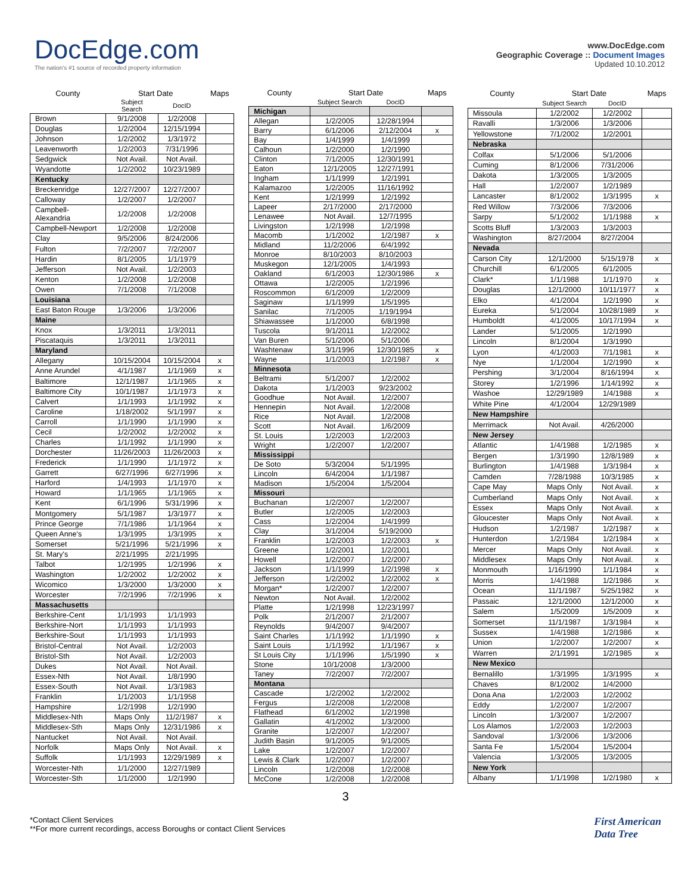DocEdge.com
The nation's #1 source of recorded property information
www.DocEdge.com
Geographic Coverage :: Document Images
Updated 10.10.2012
| County | Start Date | | Maps |
| --- | --- | --- | --- |
| | Subject Search | DocID | |
| Brown | 9/1/2008 | 1/2/2008 | |
| Douglas | 1/2/2004 | 12/15/1994 | |
| Johnson | 1/2/2002 | 1/3/1972 | |
| Leavenworth | 1/2/2003 | 7/31/1996 | |
| Sedgwick | Not Avail. | Not Avail. | |
| Wyandotte | 1/2/2002 | 10/23/1989 | |
| Kentucky | | | |
| Breckenridge | 12/27/2007 | 12/27/2007 | |
| Calloway | 1/2/2007 | 1/2/2007 | |
| Campbell-Alexandria | 1/2/2008 | 1/2/2008 | |
| Campbell-Newport | 1/2/2008 | 1/2/2008 | |
| Clay | 9/5/2006 | 8/24/2006 | |
| Fulton | 7/2/2007 | 7/2/2007 | |
| Hardin | 8/1/2005 | 1/1/1979 | |
| Jefferson | Not Avail. | 1/2/2003 | |
| Kenton | 1/2/2008 | 1/2/2008 | |
| Owen | 7/1/2008 | 7/1/2008 | |
| Louisiana | | | |
| East Baton Rouge | 1/3/2006 | 1/3/2006 | |
| Maine | | | |
| Knox | 1/3/2011 | 1/3/2011 | |
| Piscataquis | 1/3/2011 | 1/3/2011 | |
| Maryland | | | |
| Allegany | 10/15/2004 | 10/15/2004 | x |
| Anne Arundel | 4/1/1987 | 1/1/1969 | x |
| Baltimore | 12/1/1987 | 1/1/1965 | x |
| Baltimore City | 10/1/1987 | 1/1/1973 | x |
| Calvert | 1/1/1993 | 1/1/1992 | x |
| Caroline | 1/18/2002 | 5/1/1997 | x |
| Carroll | 1/1/1990 | 1/1/1990 | x |
| Cecil | 1/2/2002 | 1/2/2002 | x |
| Charles | 1/1/1992 | 1/1/1990 | x |
| Dorchester | 11/26/2003 | 11/26/2003 | x |
| Frederick | 1/1/1990 | 1/1/1972 | x |
| Garrett | 6/27/1996 | 6/27/1996 | x |
| Harford | 1/4/1993 | 1/1/1970 | x |
| Howard | 1/1/1965 | 1/1/1965 | x |
| Kent | 6/1/1996 | 5/31/1996 | x |
| Montgomery | 5/1/1987 | 1/3/1977 | x |
| Prince George | 7/1/1986 | 1/1/1964 | x |
| Queen Anne's | 1/3/1995 | 1/3/1995 | x |
| Somerset | 5/21/1996 | 5/21/1996 | x |
| St. Mary's | 2/21/1995 | 2/21/1995 | |
| Talbot | 1/2/1995 | 1/2/1996 | x |
| Washington | 1/2/2002 | 1/2/2002 | x |
| Wicomico | 1/3/2000 | 1/3/2000 | x |
| Worcester | 7/2/1996 | 7/2/1996 | x |
| Massachusetts | | | |
| Berkshire-Cent | 1/1/1993 | 1/1/1993 | |
| Berkshire-Nort | 1/1/1993 | 1/1/1993 | |
| Berkshire-Sout | 1/1/1993 | 1/1/1993 | |
| Bristol-Central | Not Avail. | 1/2/2003 | |
| Bristol-Sth | Not Avail. | 1/2/2003 | |
| Dukes | Not Avail. | Not Avail. | |
| Essex-Nth | Not Avail. | 1/8/1990 | |
| Essex-South | Not Avail. | 1/3/1983 | |
| Franklin | 1/1/2003 | 1/1/1958 | |
| Hampshire | 1/2/1998 | 1/2/1990 | |
| Middlesex-Nth | Maps Only | 11/2/1987 | x |
| Middlesex-Sth | Maps Only | 12/31/1986 | x |
| Nantucket | Not Avail. | Not Avail. | |
| Norfolk | Maps Only | Not Avail. | x |
| Suffolk | 1/1/1993 | 12/29/1989 | x |
| Worcester-Nth | 1/1/2000 | 12/27/1989 | |
| Worcester-Sth | 1/1/2000 | 1/2/1990 | |
| County | Start Date | | Maps |
| --- | --- | --- | --- |
| | Subject Search | DocID | |
| Michigan | | | |
| Allegan | 1/2/2005 | 12/28/1994 | |
| Barry | 6/1/2006 | 2/12/2004 | x |
| Bay | 1/4/1999 | 1/4/1999 | |
| Calhoun | 1/2/2000 | 1/2/1990 | |
| Clinton | 7/1/2005 | 12/30/1991 | |
| Eaton | 12/1/2005 | 12/27/1991 | |
| Ingham | 1/1/1999 | 1/2/1991 | |
| Kalamazoo | 1/2/2005 | 11/16/1992 | |
| Kent | 1/2/1999 | 1/2/1992 | |
| Lapeer | 2/17/2000 | 2/17/2000 | |
| Lenawee | Not Avail. | 12/7/1995 | |
| Livingston | 1/2/1998 | 1/2/1998 | |
| Macomb | 1/1/2002 | 1/2/1987 | x |
| Midland | 11/2/2006 | 6/4/1992 | |
| Monroe | 8/10/2003 | 8/10/2003 | |
| Muskegon | 12/1/2005 | 1/4/1993 | |
| Oakland | 6/1/2003 | 12/30/1986 | x |
| Ottawa | 1/2/2005 | 1/2/1996 | |
| Roscommon | 6/1/2009 | 1/2/2009 | |
| Saginaw | 1/1/1999 | 1/5/1995 | |
| Sanilac | 7/1/2005 | 1/19/1994 | |
| Shiawassee | 1/1/2000 | 6/8/1998 | |
| Tuscola | 9/1/2011 | 1/2/2002 | |
| Van Buren | 5/1/2006 | 5/1/2006 | |
| Washtenaw | 3/1/1996 | 12/30/1985 | x |
| Wayne | 1/1/2003 | 1/2/1987 | x |
| Minnesota | | | |
| Beltrami | 5/1/2007 | 1/2/2002 | |
| Dakota | 1/1/2003 | 9/23/2002 | |
| Goodhue | Not Avail. | 1/2/2007 | |
| Hennepin | Not Avail. | 1/2/2008 | |
| Rice | Not Avail. | 1/2/2008 | |
| Scott | Not Avail. | 1/6/2009 | |
| St. Louis | 1/2/2003 | 1/2/2003 | |
| Wright | 1/2/2007 | 1/2/2007 | |
| Mississippi | | | |
| De Soto | 5/3/2004 | 5/1/1995 | |
| Lincoln | 6/4/2004 | 1/1/1987 | |
| Madison | 1/5/2004 | 1/5/2004 | |
| Missouri | | | |
| Buchanan | 1/2/2007 | 1/2/2007 | |
| Butler | 1/2/2005 | 1/2/2003 | |
| Cass | 1/2/2004 | 1/4/1999 | |
| Clay | 3/1/2004 | 5/19/2000 | |
| Franklin | 1/2/2003 | 1/2/2003 | x |
| Greene | 1/2/2001 | 1/2/2001 | |
| Howell | 1/2/2007 | 1/2/2007 | |
| Jackson | 1/1/1999 | 1/2/1998 | x |
| Jefferson | 1/2/2002 | 1/2/2002 | x |
| Morgan* | 1/2/2007 | 1/2/2007 | |
| Newton | Not Avail. | 1/2/2002 | |
| Platte | 1/2/1998 | 12/23/1997 | |
| Polk | 2/1/2007 | 2/1/2007 | |
| Reynolds | 9/4/2007 | 9/4/2007 | |
| Saint Charles | 1/1/1992 | 1/1/1990 | x |
| Saint Louis | 1/1/1992 | 1/1/1967 | x |
| St Louis City | 1/1/1996 | 1/5/1990 | x |
| Stone | 10/1/2008 | 1/3/2000 | |
| Taney | 7/2/2007 | 7/2/2007 | |
| Montana | | | |
| Cascade | 1/2/2002 | 1/2/2002 | |
| Fergus | 1/2/2008 | 1/2/2008 | |
| Flathead | 6/1/2002 | 1/2/1998 | |
| Gallatin | 4/1/2002 | 1/3/2000 | |
| Granite | 1/2/2007 | 1/2/2007 | |
| Judith Basin | 9/1/2005 | 9/1/2005 | |
| Lake | 1/2/2007 | 1/2/2007 | |
| Lewis & Clark | 1/2/2007 | 1/2/2007 | |
| Lincoln | 1/2/2008 | 1/2/2008 | |
| McCone | 1/2/2008 | 1/2/2008 | |
| County | Start Date | | Maps |
| --- | --- | --- | --- |
| | Subject Search | DocID | |
| Missoula | 1/2/2002 | 1/2/2002 | |
| Ravalli | 1/3/2006 | 1/3/2006 | |
| Yellowstone | 7/1/2002 | 1/2/2001 | |
| Nebraska | | | |
| Colfax | 5/1/2006 | 5/1/2006 | |
| Cuming | 8/1/2006 | 7/31/2006 | |
| Dakota | 1/3/2005 | 1/3/2005 | |
| Hall | 1/2/2007 | 1/2/1989 | |
| Lancaster | 8/1/2002 | 1/3/1995 | x |
| Red Willow | 7/3/2006 | 7/3/2006 | |
| Sarpy | 5/1/2002 | 1/1/1988 | x |
| Scotts Bluff | 1/3/2003 | 1/3/2003 | |
| Washington | 8/27/2004 | 8/27/2004 | |
| Nevada | | | |
| Carson City | 12/1/2000 | 5/15/1978 | x |
| Churchill | 6/1/2005 | 6/1/2005 | |
| Clark* | 1/1/1988 | 1/1/1970 | x |
| Douglas | 12/1/2000 | 10/11/1977 | x |
| Elko | 4/1/2004 | 1/2/1990 | x |
| Eureka | 5/1/2004 | 10/28/1989 | x |
| Humboldt | 4/1/2005 | 10/17/1994 | x |
| Lander | 5/1/2005 | 1/2/1990 | |
| Lincoln | 8/1/2004 | 1/3/1990 | |
| Lyon | 4/1/2003 | 7/1/1981 | x |
| Nye | 1/1/2004 | 1/2/1990 | x |
| Pershing | 3/1/2004 | 8/16/1994 | x |
| Storey | 1/2/1996 | 1/14/1992 | x |
| Washoe | 12/29/1989 | 1/4/1988 | x |
| White Pine | 4/1/2004 | 12/29/1989 | |
| New Hampshire | | | |
| Merrimack | Not Avail. | 4/26/2000 | |
| New Jersey | | | |
| Atlantic | 1/4/1988 | 1/2/1985 | x |
| Bergen | 1/3/1990 | 12/8/1989 | x |
| Burlington | 1/4/1988 | 1/3/1984 | x |
| Camden | 7/28/1988 | 10/3/1985 | x |
| Cape May | Maps Only | Not Avail. | x |
| Cumberland | Maps Only | Not Avail. | x |
| Essex | Maps Only | Not Avail. | x |
| Gloucester | Maps Only | Not Avail. | x |
| Hudson | 1/2/1987 | 1/2/1987 | x |
| Hunterdon | 1/2/1984 | 1/2/1984 | x |
| Mercer | Maps Only | Not Avail. | x |
| Middlesex | Maps Only | Not Avail. | x |
| Monmouth | 1/16/1990 | 1/1/1984 | x |
| Morris | 1/4/1988 | 1/2/1986 | x |
| Ocean | 11/1/1987 | 5/25/1982 | x |
| Passaic | 12/1/2000 | 12/1/2000 | x |
| Salem | 1/5/2009 | 1/5/2009 | x |
| Somerset | 11/1/1987 | 1/3/1984 | x |
| Sussex | 1/4/1988 | 1/2/1986 | x |
| Union | 1/2/2007 | 1/2/2007 | x |
| Warren | 2/1/1991 | 1/2/1985 | x |
| New Mexico | | | |
| Bernalillo | 1/3/1995 | 1/3/1995 | x |
| Chaves | 8/1/2002 | 1/4/2000 | |
| Dona Ana | 1/2/2003 | 1/2/2002 | |
| Eddy | 1/2/2007 | 1/2/2007 | |
| Lincoln | 1/3/2007 | 1/2/2007 | |
| Los Alamos | 1/2/2003 | 1/2/2003 | |
| Sandoval | 1/3/2006 | 1/3/2006 | |
| Santa Fe | 1/5/2004 | 1/5/2004 | |
| Valencia | 1/3/2005 | 1/3/2005 | |
| New York | | | |
| Albany | 1/1/1998 | 1/2/1980 | x |
3
*Contact Client Services
**For more current recordings, access Boroughs or contact Client Services
First American
Data Tree